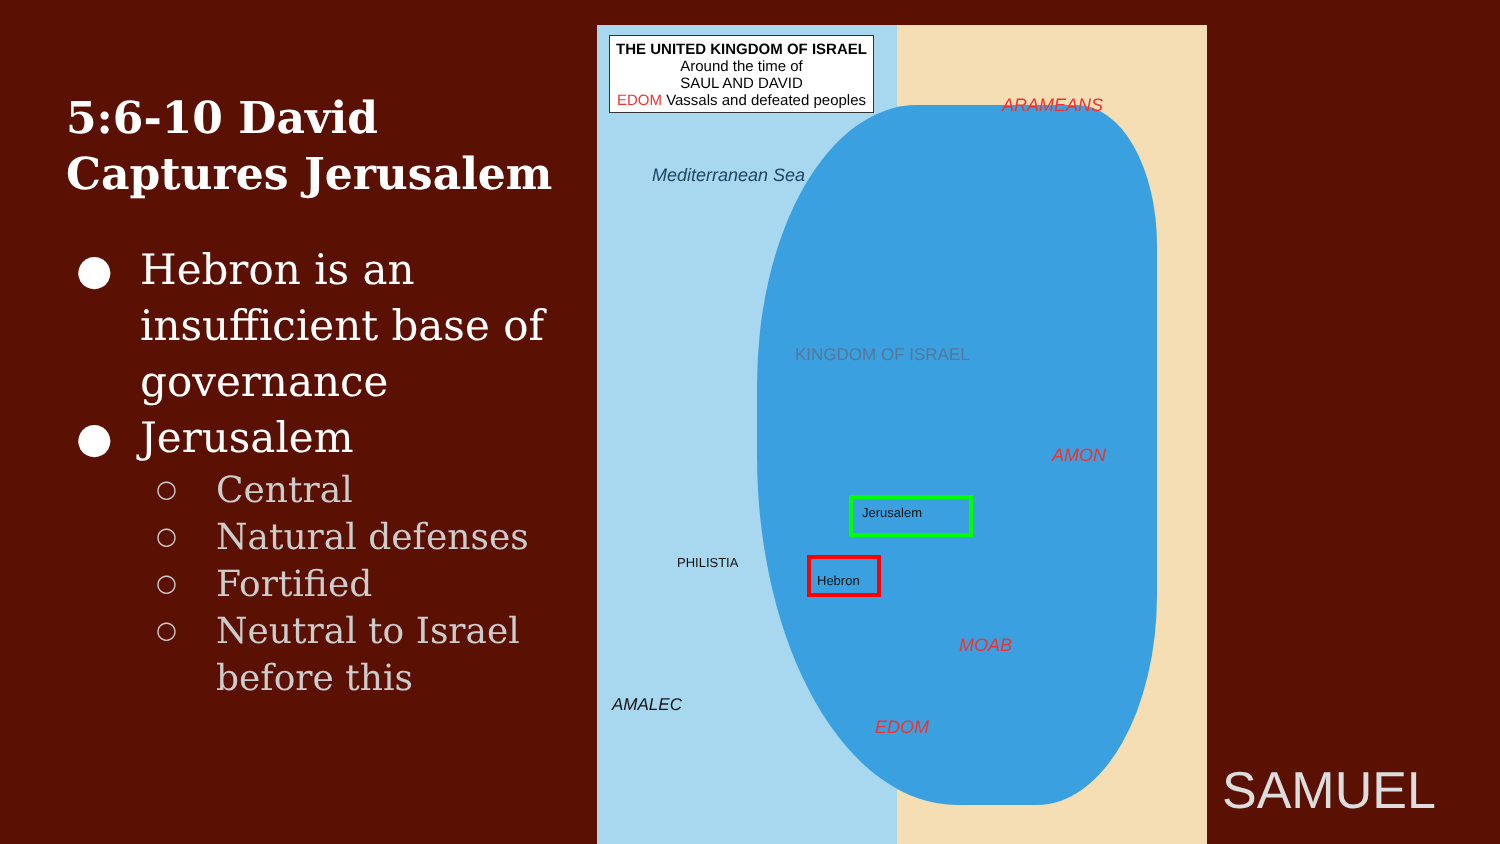5:6-10 David Captures Jerusalem
● Hebron is an insufficient base of governance
● Jerusalem
○ Central
○ Natural defenses
○ Fortified
○ Neutral to Israel before this
THE UNITED KINGDOM OF ISRAEL
Around the time of
SAUL AND DAVID
EDOM Vassals and defeated peoples
Mediterranean Sea
ARAMEANS
KINGDOM OF ISRAEL
AMON
Jerusalem
Hebron
PHILISTIA
MOAB
AMALEC
EDOM
SAMUEL